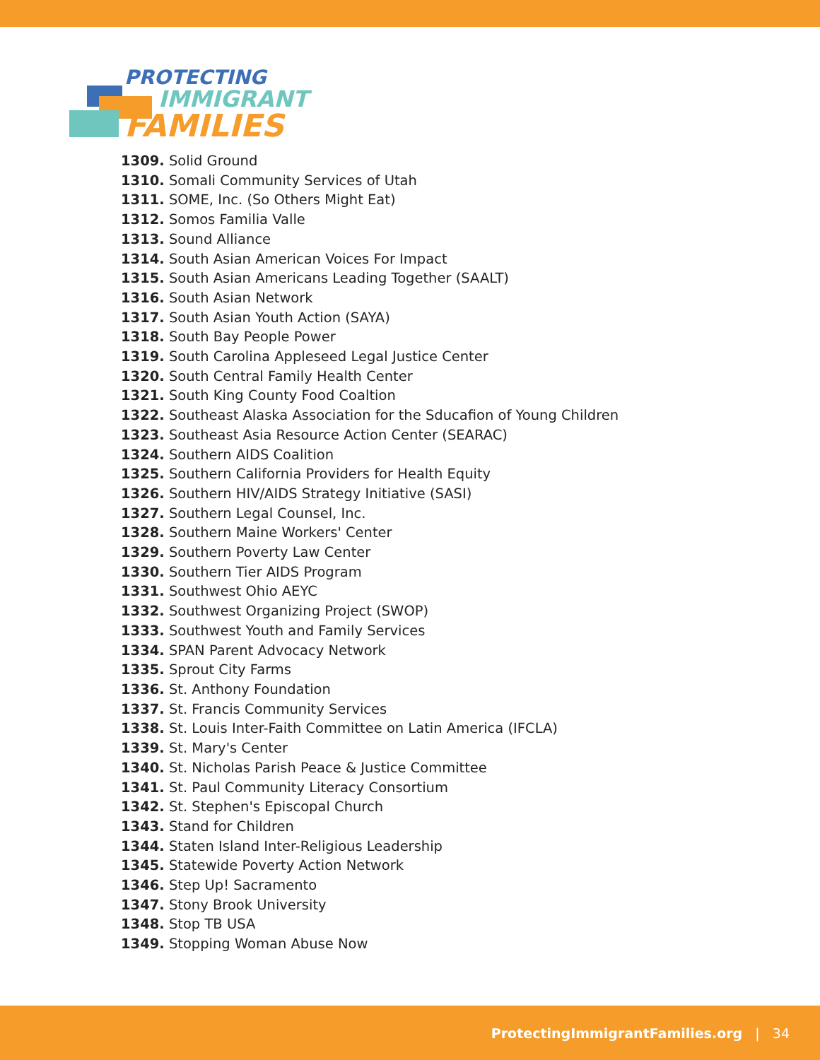PROTECTING
IMMIGRANT
FAMILIES
1309. Solid Ground
1310. Somali Community Services of Utah
1311. SOME, Inc. (So Others Might Eat)
1312. Somos Familia Valle
1313. Sound Alliance
1314. South Asian American Voices For Impact
1315. South Asian Americans Leading Together (SAALT)
1316. South Asian Network
1317. South Asian Youth Action (SAYA)
1318. South Bay People Power
1319. South Carolina Appleseed Legal Justice Center
1320. South Central Family Health Center
1321. South King County Food Coaltion
1322. Southeast Alaska Association for the Sducafion of Young Children
1323. Southeast Asia Resource Action Center (SEARAC)
1324. Southern AIDS Coalition
1325. Southern California Providers for Health Equity
1326. Southern HIV/AIDS Strategy Initiative (SASI)
1327. Southern Legal Counsel, Inc.
1328. Southern Maine Workers' Center
1329. Southern Poverty Law Center
1330. Southern Tier AIDS Program
1331. Southwest Ohio AEYC
1332. Southwest Organizing Project (SWOP)
1333. Southwest Youth and Family Services
1334. SPAN Parent Advocacy Network
1335. Sprout City Farms
1336. St. Anthony Foundation
1337. St. Francis Community Services
1338. St. Louis Inter-Faith Committee on Latin America (IFCLA)
1339. St. Mary's Center
1340. St. Nicholas Parish Peace & Justice Committee
1341. St. Paul Community Literacy Consortium
1342. St. Stephen's Episcopal Church
1343. Stand for Children
1344. Staten Island Inter-Religious Leadership
1345. Statewide Poverty Action Network
1346. Step Up! Sacramento
1347. Stony Brook University
1348. Stop TB USA
1349. Stopping Woman Abuse Now
ProtectingImmigrantFamilies.org | 34